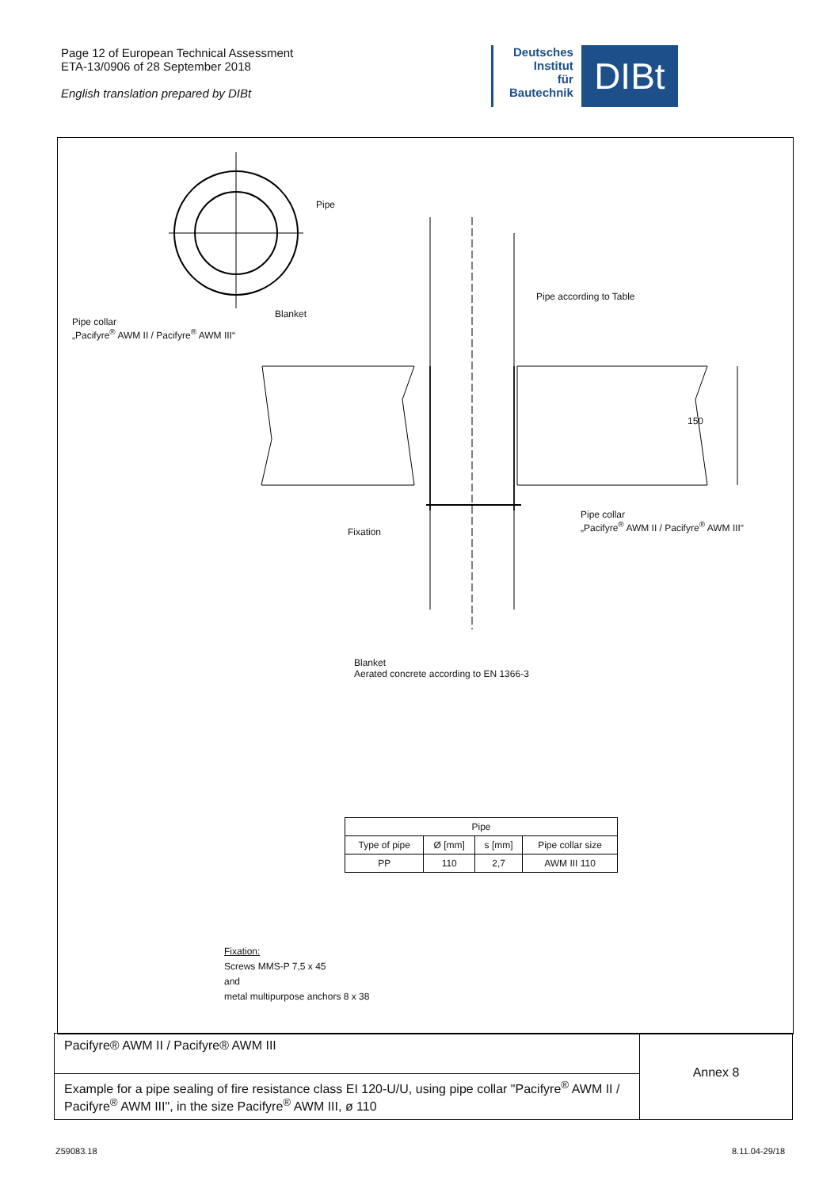Page 12 of European Technical Assessment
ETA-13/0906 of 28 September 2018
English translation prepared by DIBt
Deutsches
Institut
für
Bautechnik
DIBt
Pipe
Pipe according to Table
Blanket
Pipe collar
„Pacifyre<sup>®</sup> AWM II / Pacifyre<sup>®</sup> AWM III“
150
Pipe collar
„Pacifyre<sup>®</sup> AWM II / Pacifyre<sup>®</sup> AWM III“
Fixation
Blanket
Aerated concrete according to EN 1366-3
| Pipe | | | |
| --- | --- | --- | --- |
| Type of pipe | Ø [mm] | s [mm] | Pipe collar size |
| PP | 110 | 2,7 | AWM III 110 |
Fixation:
Screws MMS-P 7,5 x 45
and
metal multipurpose anchors 8 x 38
Pacifyre® AWM II / Pacifyre® AWM III
Example for a pipe sealing of fire resistance class EI 120-U/U, using pipe collar "Pacifyre<sup>®</sup> AWM II / Pacifyre<sup>®</sup> AWM III", in the size Pacifyre<sup>®</sup> AWM III, ø 110
Annex 8
Z59083.18 8.11.04-29/18